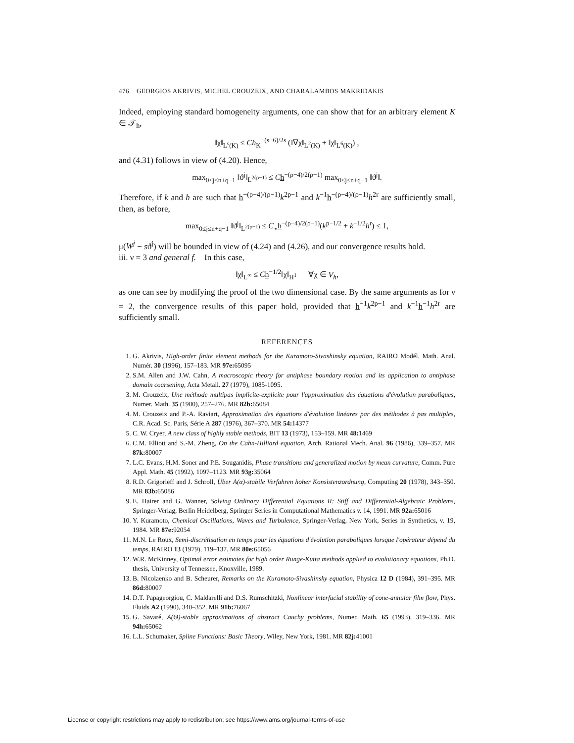476 GEORGIOS AKRIVIS, MICHEL CROUZEIX, AND CHARALAMBOS MAKRIDAKIS
Indeed, employing standard homogeneity arguments, one can show that for an arbitrary element K ∈ 𝒯<sub>h</sub>,
‖χ‖<sub>L<sup>s</sup>(K)</sub> ≤ Ch<sub>K</sub><sup>−(s−6)/2s</sup> (‖∇χ‖<sub>L<sup>2</sup>(K)</sub> + ‖χ‖<sub>L<sup>6</sup>(K)</sub>) ,
and (4.31) follows in view of (4.20). Hence,
max<sub>0≤j≤n+q−1</sub> ‖ϑ<sup>j</sup>‖<sub>L<sup>2(ρ−1)</sup></sub> ≤ Ch<sup>−(ρ−4)/2(ρ−1)</sup> max<sub>0≤j≤n+q−1</sub> ‖ϑ<sup>j</sup>‖.
Therefore, if k and h are such that h<sup>−(ρ−4)/(ρ−1)</sup>k<sup>2p−1</sup> and k<sup>−1</sup>h<sup>−(ρ−4)/(ρ−1)</sup>h<sup>2r</sup> are sufficiently small, then, as before,
max<sub>0≤j≤n+q−1</sub> ‖ϑ<sup>j</sup>‖<sub>L<sup>2(ρ−1)</sup></sub> ≤ C<sub>⋆</sub>h<sup>−(ρ−4)/2(ρ−1)</sup>(k<sup>p−1/2</sup> + k<sup>−1/2</sup>h<sup>r</sup>) ≤ 1,
μ(W<sup>j</sup> − sϑ<sup>j</sup>) will be bounded in view of (4.24) and (4.26), and our convergence results hold.
iii. ν = 3 and general f. In this case,
‖χ‖<sub>L<sup>∞</sup></sub> ≤ Ch<sup>−1/2</sup>‖χ‖<sub>H<sup>1</sup></sub> ∀χ ∈ V<sub>h</sub>,
as one can see by modifying the proof of the two dimensional case. By the same arguments as for ν = 2, the convergence results of this paper hold, provided that h<sup>−1</sup>k<sup>2p−1</sup> and k<sup>−1</sup>h<sup>−1</sup>h<sup>2r</sup> are sufficiently small.
REFERENCES
1. G. Akrivis, High-order finite element methods for the Kuramoto-Sivashinsky equation, RAIRO Modél. Math. Anal. Numér. 30 (1996), 157–183. MR 97e: 65095
2. S.M. Allen and J.W. Cahn, A macroscopic theory for antiphase boundary motion and its application to antiphase domain coarsening, Acta Metall. 27 (1979), 1085-1095.
3. M. Crouzeix, Une méthode multipas implicite-explicite pour l'approximation des équations d'évolution paraboliques, Numer. Math. 35 (1980), 257–276. MR 82b: 65084
4. M. Crouzeix and P.-A. Raviart, Approximation des équations d'évolution linéares par des méthodes à pas multiples, C.R. Acad. Sc. Paris, Série A 287 (1976), 367–370. MR 54: 14377
5. C. W. Cryer, A new class of highly stable methods, BIT 13 (1973), 153–159. MR 48: 1469
6. C.M. Elliott and S.-M. Zheng, On the Cahn-Hilliard equation, Arch. Rational Mech. Anal. 96 (1986), 339–357. MR 87k: 80007
7. L.C. Evans, H.M. Soner and P.E. Souganidis, Phase transitions and generalized motion by mean curvature, Comm. Pure Appl. Math. 45 (1992), 1097–1123. MR 93g: 35064
8. R.D. Grigorieff and J. Schroll, Über A(α)-stabile Verfahren hoher Konsistenzordnung, Computing 20 (1978), 343–350. MR 83b: 65086
9. E. Hairer and G. Wanner, Solving Ordinary Differential Equations II: Stiff and Differential-Algebraic Problems, Springer-Verlag, Berlin Heidelberg, Springer Series in Computational Mathematics v. 14, 1991. MR 92a: 65016
10. Y. Kuramoto, Chemical Oscillations, Waves and Turbulence, Springer-Verlag, New York, Series in Synthetics, v. 19, 1984. MR 87e: 92054
11. M.N. Le Roux, Semi-discrétisation en temps pour les équations d'évolution paraboliques lorsque l'opérateur dépend du temps, RAIRO 13 (1979), 119–137. MR 80e: 65056
12. W.R. McKinney, Optimal error estimates for high order Runge-Kutta methods applied to evolutionary equations, Ph.D. thesis, University of Tennessee, Knoxville, 1989.
13. B. Nicolaenko and B. Scheurer, Remarks on the Kuramoto-Sivashinsky equation, Physica 12 D (1984), 391–395. MR 86d: 80007
14. D.T. Papageorgiou, C. Maldarelli and D.S. Rumschitzki, Nonlinear interfacial stability of cone-annular film flow, Phys. Fluids A2 (1990), 340–352. MR 91b: 76067
15. G. Savaré, A(Θ)-stable approximations of abstract Cauchy problems, Numer. Math. 65 (1993), 319–336. MR 94h: 65062
16. L.L. Schumaker, Spline Functions: Basic Theory, Wiley, New York, 1981. MR 82j: 41001
License or copyright restrictions may apply to redistribution; see https://www.ams.org/journal-terms-of-use